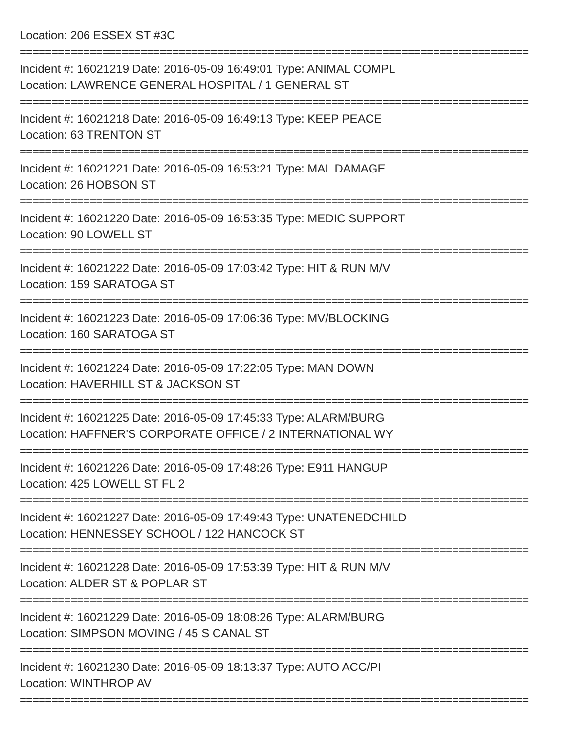Location: 206 ESSEX ST #3C
================================================================================
Incident #: 16021219 Date: 2016-05-09 16:49:01 Type: ANIMAL COMPL
Location: LAWRENCE GENERAL HOSPITAL / 1 GENERAL ST
================================================================================
Incident #: 16021218 Date: 2016-05-09 16:49:13 Type: KEEP PEACE
Location: 63 TRENTON ST
================================================================================
Incident #: 16021221 Date: 2016-05-09 16:53:21 Type: MAL DAMAGE
Location: 26 HOBSON ST
================================================================================
Incident #: 16021220 Date: 2016-05-09 16:53:35 Type: MEDIC SUPPORT
Location: 90 LOWELL ST
================================================================================
Incident #: 16021222 Date: 2016-05-09 17:03:42 Type: HIT & RUN M/V
Location: 159 SARATOGA ST
================================================================================
Incident #: 16021223 Date: 2016-05-09 17:06:36 Type: MV/BLOCKING
Location: 160 SARATOGA ST
================================================================================
Incident #: 16021224 Date: 2016-05-09 17:22:05 Type: MAN DOWN
Location: HAVERHILL ST & JACKSON ST
================================================================================
Incident #: 16021225 Date: 2016-05-09 17:45:33 Type: ALARM/BURG
Location: HAFFNER'S CORPORATE OFFICE / 2 INTERNATIONAL WY
================================================================================
Incident #: 16021226 Date: 2016-05-09 17:48:26 Type: E911 HANGUP
Location: 425 LOWELL ST FL 2
================================================================================
Incident #: 16021227 Date: 2016-05-09 17:49:43 Type: UNATENEDCHILD
Location: HENNESSEY SCHOOL / 122 HANCOCK ST
================================================================================
Incident #: 16021228 Date: 2016-05-09 17:53:39 Type: HIT & RUN M/V
Location: ALDER ST & POPLAR ST
================================================================================
Incident #: 16021229 Date: 2016-05-09 18:08:26 Type: ALARM/BURG
Location: SIMPSON MOVING / 45 S CANAL ST
================================================================================
Incident #: 16021230 Date: 2016-05-09 18:13:37 Type: AUTO ACC/PI
Location: WINTHROP AV
================================================================================